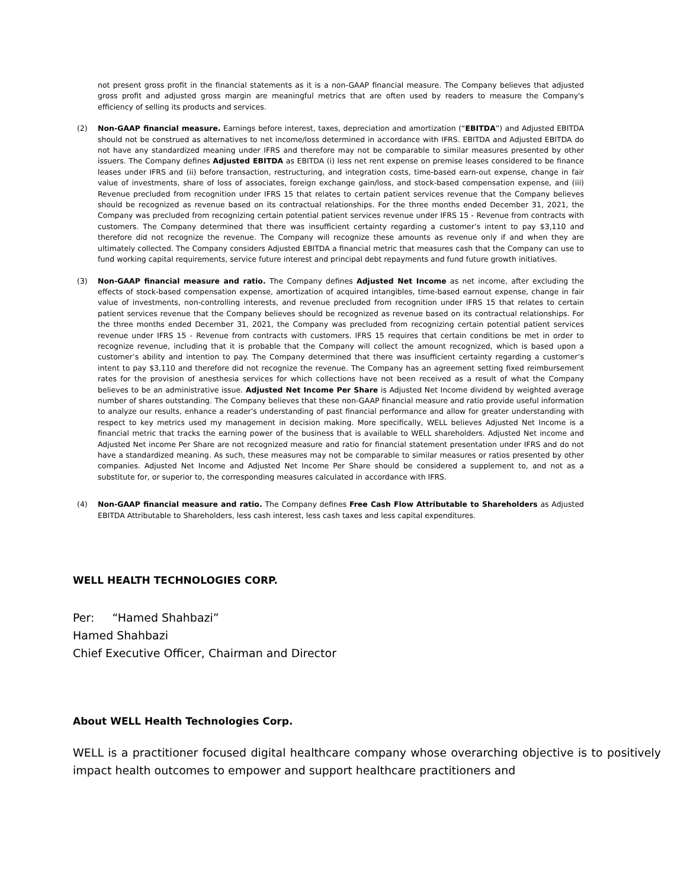not present gross profit in the financial statements as it is a non-GAAP financial measure. The Company believes that adjusted gross profit and adjusted gross margin are meaningful metrics that are often used by readers to measure the Company's efficiency of selling its products and services.
(2) Non-GAAP financial measure. Earnings before interest, taxes, depreciation and amortization (“EBITDA”) and Adjusted EBITDA should not be construed as alternatives to net income/loss determined in accordance with IFRS. EBITDA and Adjusted EBITDA do not have any standardized meaning under IFRS and therefore may not be comparable to similar measures presented by other issuers. The Company defines Adjusted EBITDA as EBITDA (i) less net rent expense on premise leases considered to be finance leases under IFRS and (ii) before transaction, restructuring, and integration costs, time-based earn-out expense, change in fair value of investments, share of loss of associates, foreign exchange gain/loss, and stock-based compensation expense, and (iii) Revenue precluded from recognition under IFRS 15 that relates to certain patient services revenue that the Company believes should be recognized as revenue based on its contractual relationships. For the three months ended December 31, 2021, the Company was precluded from recognizing certain potential patient services revenue under IFRS 15 - Revenue from contracts with customers. The Company determined that there was insufficient certainty regarding a customer’s intent to pay $3,110 and therefore did not recognize the revenue. The Company will recognize these amounts as revenue only if and when they are ultimately collected. The Company considers Adjusted EBITDA a financial metric that measures cash that the Company can use to fund working capital requirements, service future interest and principal debt repayments and fund future growth initiatives.
(3) Non-GAAP financial measure and ratio. The Company defines Adjusted Net Income as net income, after excluding the effects of stock-based compensation expense, amortization of acquired intangibles, time-based earnout expense, change in fair value of investments, non-controlling interests, and revenue precluded from recognition under IFRS 15 that relates to certain patient services revenue that the Company believes should be recognized as revenue based on its contractual relationships. For the three months ended December 31, 2021, the Company was precluded from recognizing certain potential patient services revenue under IFRS 15 - Revenue from contracts with customers. IFRS 15 requires that certain conditions be met in order to recognize revenue, including that it is probable that the Company will collect the amount recognized, which is based upon a customer’s ability and intention to pay. The Company determined that there was insufficient certainty regarding a customer’s intent to pay $3,110 and therefore did not recognize the revenue. The Company has an agreement setting fixed reimbursement rates for the provision of anesthesia services for which collections have not been received as a result of what the Company believes to be an administrative issue. Adjusted Net Income Per Share is Adjusted Net Income dividend by weighted average number of shares outstanding. The Company believes that these non-GAAP financial measure and ratio provide useful information to analyze our results, enhance a reader's understanding of past financial performance and allow for greater understanding with respect to key metrics used my management in decision making. More specifically, WELL believes Adjusted Net Income is a financial metric that tracks the earning power of the business that is available to WELL shareholders. Adjusted Net income and Adjusted Net income Per Share are not recognized measure and ratio for financial statement presentation under IFRS and do not have a standardized meaning. As such, these measures may not be comparable to similar measures or ratios presented by other companies. Adjusted Net Income and Adjusted Net Income Per Share should be considered a supplement to, and not as a substitute for, or superior to, the corresponding measures calculated in accordance with IFRS.
(4) Non-GAAP financial measure and ratio. The Company defines Free Cash Flow Attributable to Shareholders as Adjusted EBITDA Attributable to Shareholders, less cash interest, less cash taxes and less capital expenditures.
WELL HEALTH TECHNOLOGIES CORP.
Per: “Hamed Shahbazi”
Hamed Shahbazi
Chief Executive Officer, Chairman and Director
About WELL Health Technologies Corp.
WELL is a practitioner focused digital healthcare company whose overarching objective is to positively impact health outcomes to empower and support healthcare practitioners and